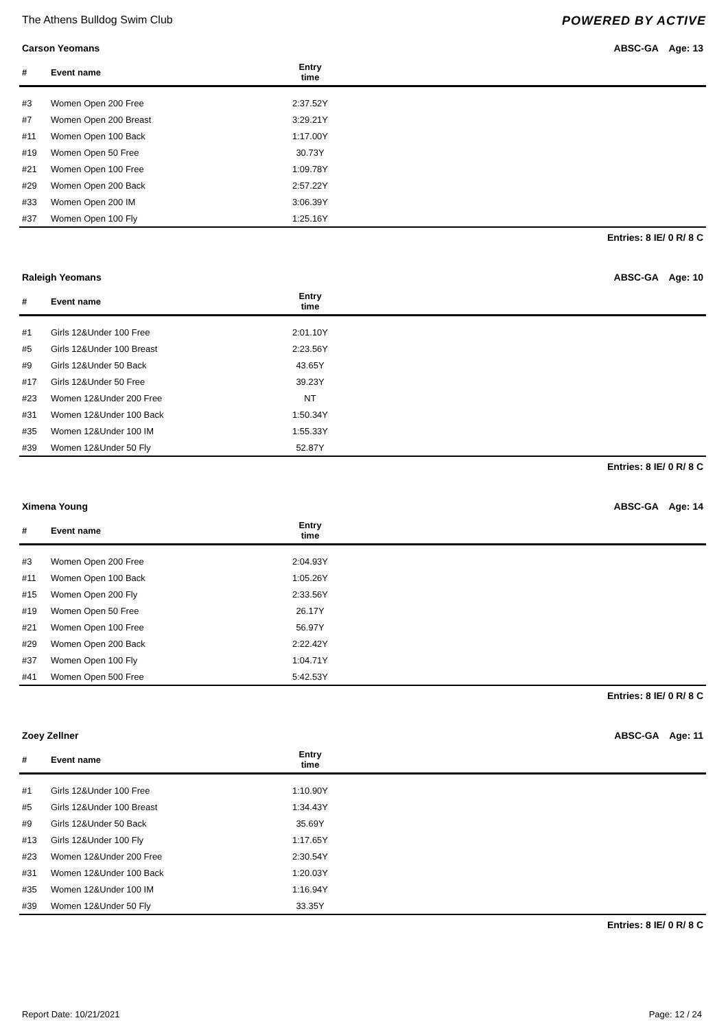The Athens Bulldog Swim Club POWERED BY ACTIVE
Carson Yeomans ABSC-GA Age: 13
| # | Event name | Entry time | |
| --- | --- | --- | --- |
| #3 | Women Open 200 Free | 2:37.52Y | |
| #7 | Women Open 200 Breast | 3:29.21Y | |
| #11 | Women Open 100 Back | 1:17.00Y | |
| #19 | Women Open 50 Free | 30.73Y | |
| #21 | Women Open 100 Free | 1:09.78Y | |
| #29 | Women Open 200 Back | 2:57.22Y | |
| #33 | Women Open 200 IM | 3:06.39Y | |
| #37 | Women Open 100 Fly | 1:25.16Y | |
Entries: 8 IE/ 0 R/ 8 C
Raleigh Yeomans ABSC-GA Age: 10
| # | Event name | Entry time | |
| --- | --- | --- | --- |
| #1 | Girls 12&Under 100 Free | 2:01.10Y | |
| #5 | Girls 12&Under 100 Breast | 2:23.56Y | |
| #9 | Girls 12&Under 50 Back | 43.65Y | |
| #17 | Girls 12&Under 50 Free | 39.23Y | |
| #23 | Women 12&Under 200 Free | NT | |
| #31 | Women 12&Under 100 Back | 1:50.34Y | |
| #35 | Women 12&Under 100 IM | 1:55.33Y | |
| #39 | Women 12&Under 50 Fly | 52.87Y | |
Entries: 8 IE/ 0 R/ 8 C
Ximena Young ABSC-GA Age: 14
| # | Event name | Entry time | |
| --- | --- | --- | --- |
| #3 | Women Open 200 Free | 2:04.93Y | |
| #11 | Women Open 100 Back | 1:05.26Y | |
| #15 | Women Open 200 Fly | 2:33.56Y | |
| #19 | Women Open 50 Free | 26.17Y | |
| #21 | Women Open 100 Free | 56.97Y | |
| #29 | Women Open 200 Back | 2:22.42Y | |
| #37 | Women Open 100 Fly | 1:04.71Y | |
| #41 | Women Open 500 Free | 5:42.53Y | |
Entries: 8 IE/ 0 R/ 8 C
Zoey Zellner ABSC-GA Age: 11
| # | Event name | Entry time | |
| --- | --- | --- | --- |
| #1 | Girls 12&Under 100 Free | 1:10.90Y | |
| #5 | Girls 12&Under 100 Breast | 1:34.43Y | |
| #9 | Girls 12&Under 50 Back | 35.69Y | |
| #13 | Girls 12&Under 100 Fly | 1:17.65Y | |
| #23 | Women 12&Under 200 Free | 2:30.54Y | |
| #31 | Women 12&Under 100 Back | 1:20.03Y | |
| #35 | Women 12&Under 100 IM | 1:16.94Y | |
| #39 | Women 12&Under 50 Fly | 33.35Y | |
Entries: 8 IE/ 0 R/ 8 C
Report Date: 10/21/2021 Page: 12 / 24